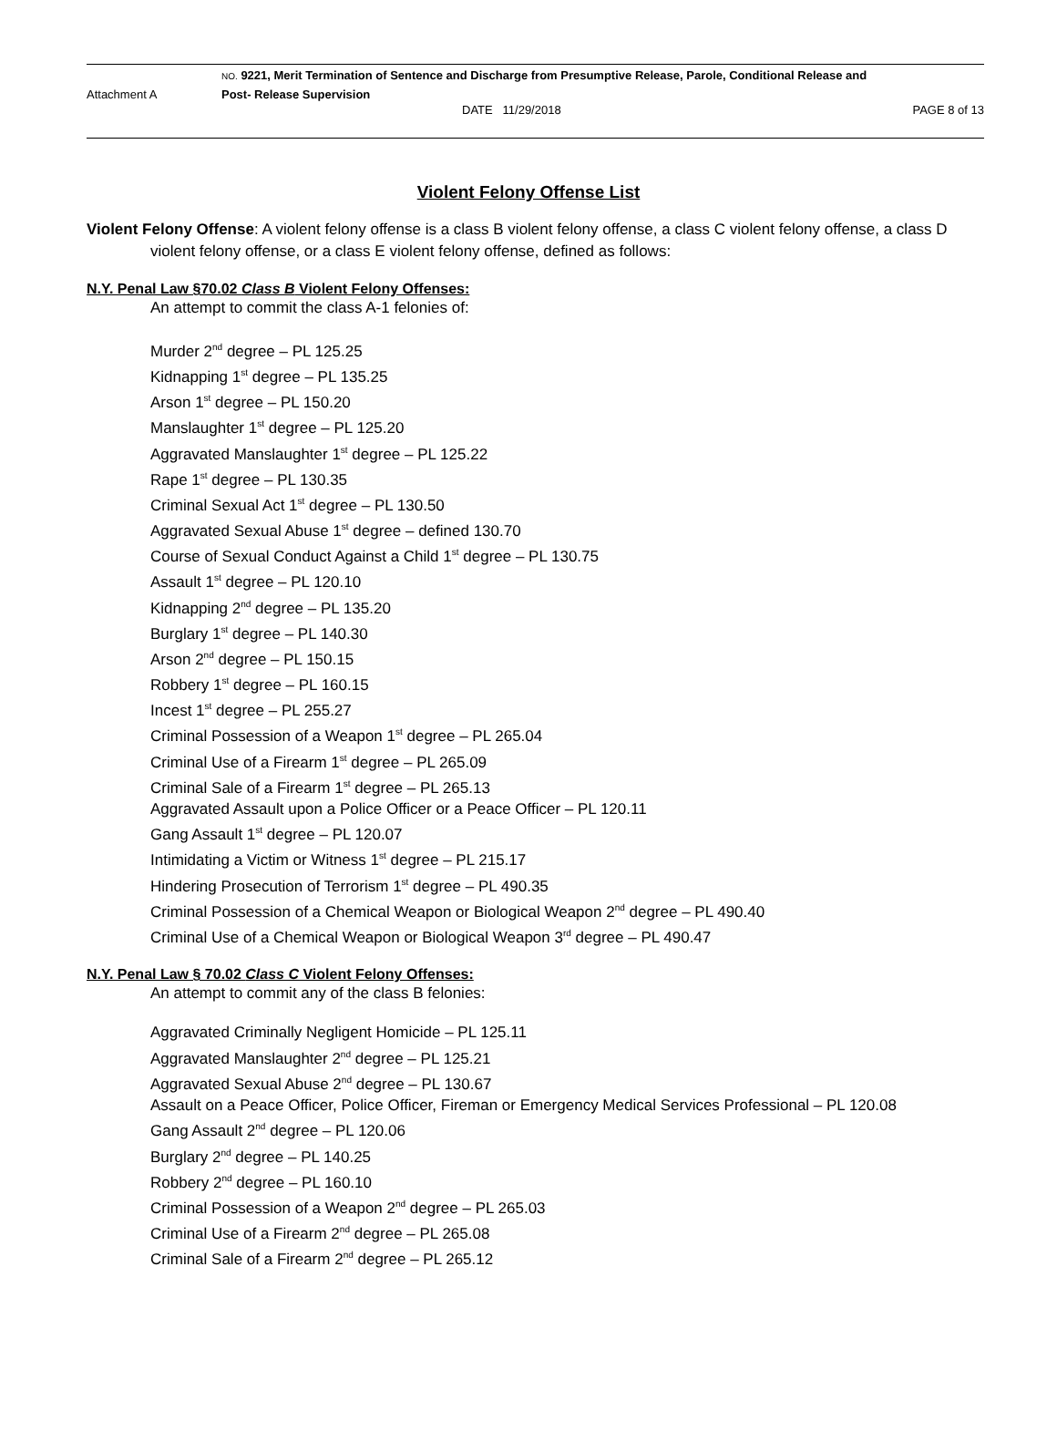NO. 9221, Merit Termination of Sentence and Discharge from Presumptive Release, Parole, Conditional Release and
Attachment A Post- Release Supervision
DATE 11/29/2018 PAGE 8 of 13
Violent Felony Offense List
Violent Felony Offense: A violent felony offense is a class B violent felony offense, a class C violent felony offense, a class D violent felony offense, or a class E violent felony offense, defined as follows:
N.Y. Penal Law §70.02 Class B Violent Felony Offenses:
An attempt to commit the class A-1 felonies of:
Murder 2<sup>nd</sup> degree – PL 125.25
Kidnapping 1<sup>st</sup> degree – PL 135.25
Arson 1<sup>st</sup> degree – PL 150.20
Manslaughter 1<sup>st</sup> degree – PL 125.20
Aggravated Manslaughter 1<sup>st</sup> degree – PL 125.22
Rape 1<sup>st</sup> degree – PL 130.35
Criminal Sexual Act 1<sup>st</sup> degree – PL 130.50
Aggravated Sexual Abuse 1<sup>st</sup> degree – defined 130.70
Course of Sexual Conduct Against a Child 1<sup>st</sup> degree – PL 130.75
Assault 1<sup>st</sup> degree – PL 120.10
Kidnapping 2<sup>nd</sup> degree – PL 135.20
Burglary 1<sup>st</sup> degree – PL 140.30
Arson 2<sup>nd</sup> degree – PL 150.15
Robbery 1<sup>st</sup> degree – PL 160.15
Incest 1<sup>st</sup> degree – PL 255.27
Criminal Possession of a Weapon 1<sup>st</sup> degree – PL 265.04
Criminal Use of a Firearm 1<sup>st</sup> degree – PL 265.09
Criminal Sale of a Firearm 1<sup>st</sup> degree – PL 265.13
Aggravated Assault upon a Police Officer or a Peace Officer – PL 120.11
Gang Assault 1<sup>st</sup> degree – PL 120.07
Intimidating a Victim or Witness 1<sup>st</sup> degree – PL 215.17
Hindering Prosecution of Terrorism 1<sup>st</sup> degree – PL 490.35
Criminal Possession of a Chemical Weapon or Biological Weapon 2<sup>nd</sup> degree – PL 490.40
Criminal Use of a Chemical Weapon or Biological Weapon 3<sup>rd</sup> degree – PL 490.47
N.Y. Penal Law § 70.02 Class C Violent Felony Offenses:
An attempt to commit any of the class B felonies:
Aggravated Criminally Negligent Homicide – PL 125.11
Aggravated Manslaughter 2<sup>nd</sup> degree – PL 125.21
Aggravated Sexual Abuse 2<sup>nd</sup> degree – PL 130.67
Assault on a Peace Officer, Police Officer, Fireman or Emergency Medical Services Professional – PL 120.08
Gang Assault 2<sup>nd</sup> degree – PL 120.06
Burglary 2<sup>nd</sup> degree – PL 140.25
Robbery 2<sup>nd</sup> degree – PL 160.10
Criminal Possession of a Weapon 2<sup>nd</sup> degree – PL 265.03
Criminal Use of a Firearm 2<sup>nd</sup> degree – PL 265.08
Criminal Sale of a Firearm 2<sup>nd</sup> degree – PL 265.12